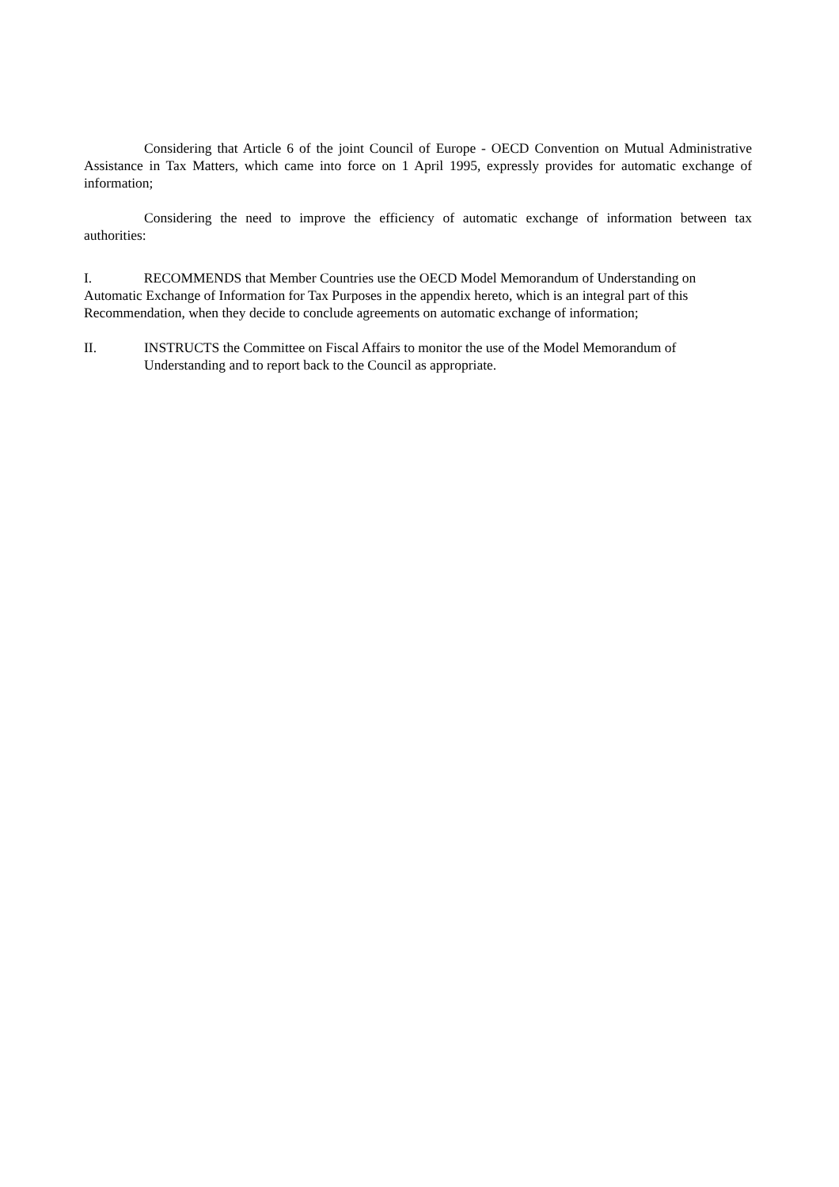Considering that Article 6 of the joint Council of Europe - OECD Convention on Mutual Administrative Assistance in Tax Matters, which came into force on 1 April 1995, expressly provides for automatic exchange of information;
Considering the need to improve the efficiency of automatic exchange of information between tax authorities:
I. RECOMMENDS that Member Countries use the OECD Model Memorandum of Understanding on Automatic Exchange of Information for Tax Purposes in the appendix hereto, which is an integral part of this Recommendation, when they decide to conclude agreements on automatic exchange of information;
II. INSTRUCTS the Committee on Fiscal Affairs to monitor the use of the Model Memorandum of Understanding and to report back to the Council as appropriate.